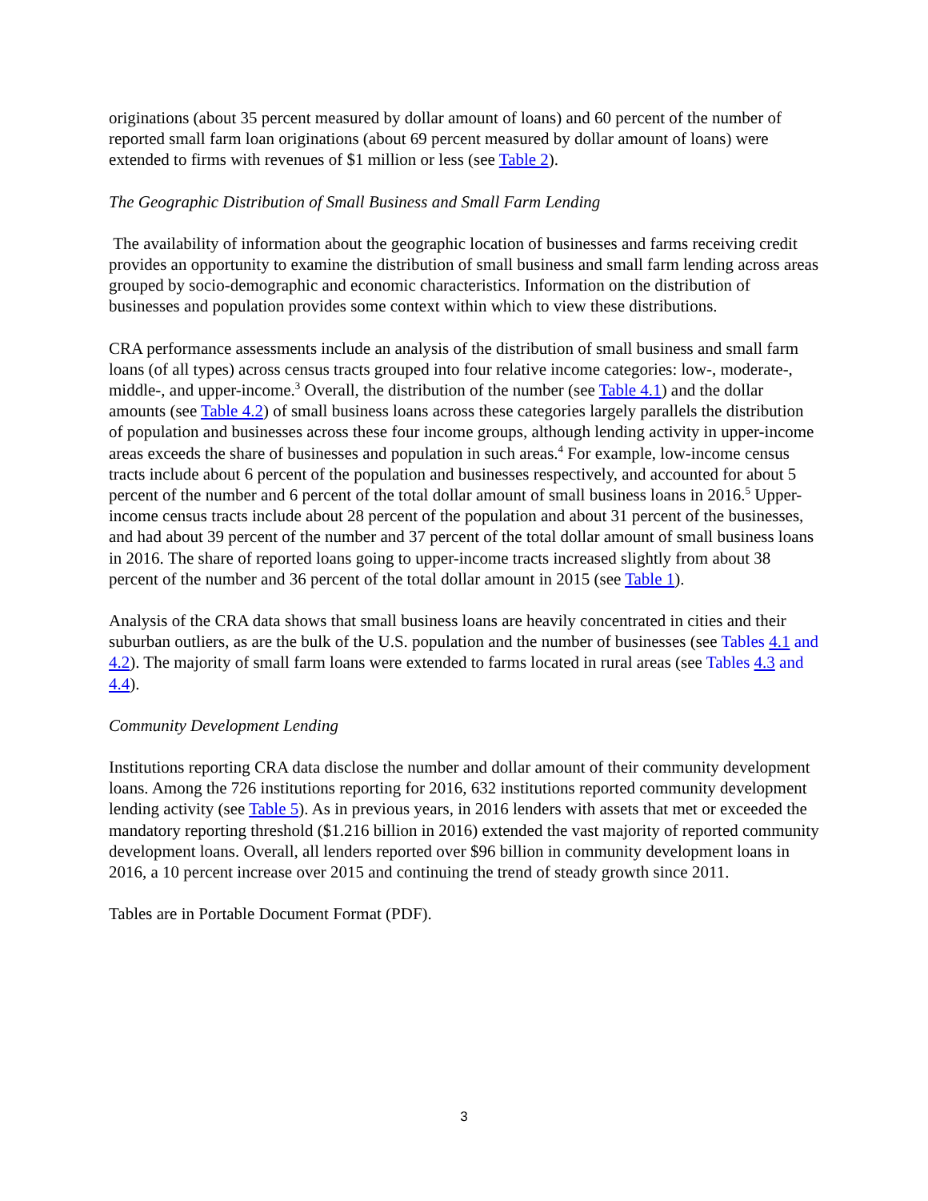originations (about 35 percent measured by dollar amount of loans) and 60 percent of the number of reported small farm loan originations (about 69 percent measured by dollar amount of loans) were extended to firms with revenues of $1 million or less (see Table 2).
The Geographic Distribution of Small Business and Small Farm Lending
The availability of information about the geographic location of businesses and farms receiving credit provides an opportunity to examine the distribution of small business and small farm lending across areas grouped by socio-demographic and economic characteristics. Information on the distribution of businesses and population provides some context within which to view these distributions.
CRA performance assessments include an analysis of the distribution of small business and small farm loans (of all types) across census tracts grouped into four relative income categories: low-, moderate-, middle-, and upper-income.<sup>3</sup> Overall, the distribution of the number (see Table 4.1) and the dollar amounts (see Table 4.2) of small business loans across these categories largely parallels the distribution of population and businesses across these four income groups, although lending activity in upper-income areas exceeds the share of businesses and population in such areas.<sup>4</sup> For example, low-income census tracts include about 6 percent of the population and businesses respectively, and accounted for about 5 percent of the number and 6 percent of the total dollar amount of small business loans in 2016.<sup>5</sup> Upper-income census tracts include about 28 percent of the population and about 31 percent of the businesses, and had about 39 percent of the number and 37 percent of the total dollar amount of small business loans in 2016. The share of reported loans going to upper-income tracts increased slightly from about 38 percent of the number and 36 percent of the total dollar amount in 2015 (see Table 1).
Analysis of the CRA data shows that small business loans are heavily concentrated in cities and their suburban outliers, as are the bulk of the U.S. population and the number of businesses (see Tables 4.1 and 4.2). The majority of small farm loans were extended to farms located in rural areas (see Tables 4.3 and 4.4).
Community Development Lending
Institutions reporting CRA data disclose the number and dollar amount of their community development loans. Among the 726 institutions reporting for 2016, 632 institutions reported community development lending activity (see Table 5). As in previous years, in 2016 lenders with assets that met or exceeded the mandatory reporting threshold ($1.216 billion in 2016) extended the vast majority of reported community development loans. Overall, all lenders reported over $96 billion in community development loans in 2016, a 10 percent increase over 2015 and continuing the trend of steady growth since 2011.
Tables are in Portable Document Format (PDF).
3